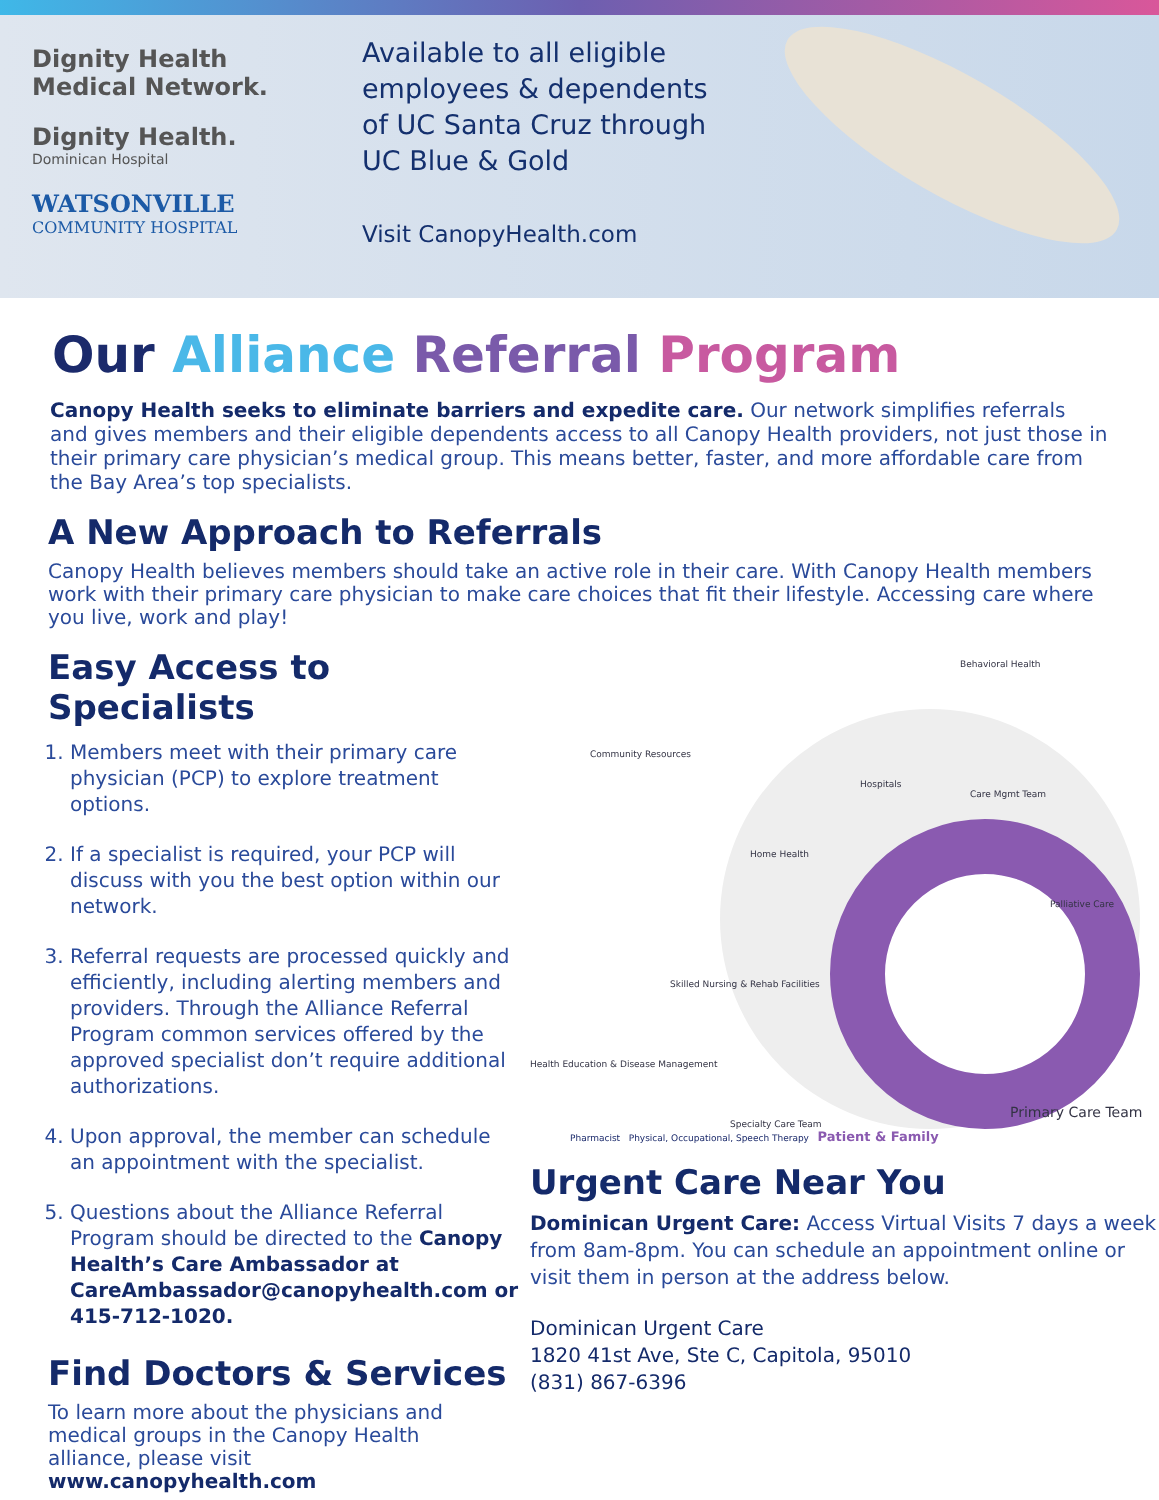Dignity Health
Medical Network.
Dignity Health.
Dominican Hospital
WATSONVILLE
COMMUNITY HOSPITAL
Available to all eligible employees & dependents of UC Santa Cruz through UC Blue & Gold
Visit CanopyHealth.com
Our Alliance Referral Program
Canopy Health seeks to eliminate barriers and expedite care. Our network simplifies referrals and gives members and their eligible dependents access to all Canopy Health providers, not just those in their primary care physician’s medical group. This means better, faster, and more affordable care from the Bay Area’s top specialists.
A New Approach to Referrals
Canopy Health believes members should take an active role in their care. With Canopy Health members work with their primary care physician to make care choices that fit their lifestyle. Accessing care where you live, work and play!
Easy Access to Specialists
1. Members meet with their primary care physician (PCP) to explore treatment options.
2. If a specialist is required, your PCP will discuss with you the best option within our network.
3. Referral requests are processed quickly and efficiently, including alerting members and providers. Through the Alliance Referral Program common services offered by the approved specialist don’t require additional authorizations.
4. Upon approval, the member can schedule an appointment with the specialist.
5. Questions about the Alliance Referral Program should be directed to the Canopy Health’s Care Ambassador at CareAmbassador@canopyhealth.com or 415-712-1020.
Find Doctors & Services
To learn more about the physicians and medical groups in the Canopy Health alliance, please visit www.canopyhealth.com
Behavioral Health
Community Resources
Hospitals
Care Mgmt Team
Home Health
Palliative Care
Skilled Nursing & Rehab Facilities
Health Education & Disease Management
Specialty Care Team
Primary Care Team
Pharmacist Physical, Occupational, Speech Therapy Patient & Family
Urgent Care Near You
Dominican Urgent Care: Access Virtual Visits 7 days a week from 8am-8pm. You can schedule an appointment online or visit them in person at the address below.
Dominican Urgent Care
1820 41st Ave, Ste C, Capitola, 95010
(831) 867-6396